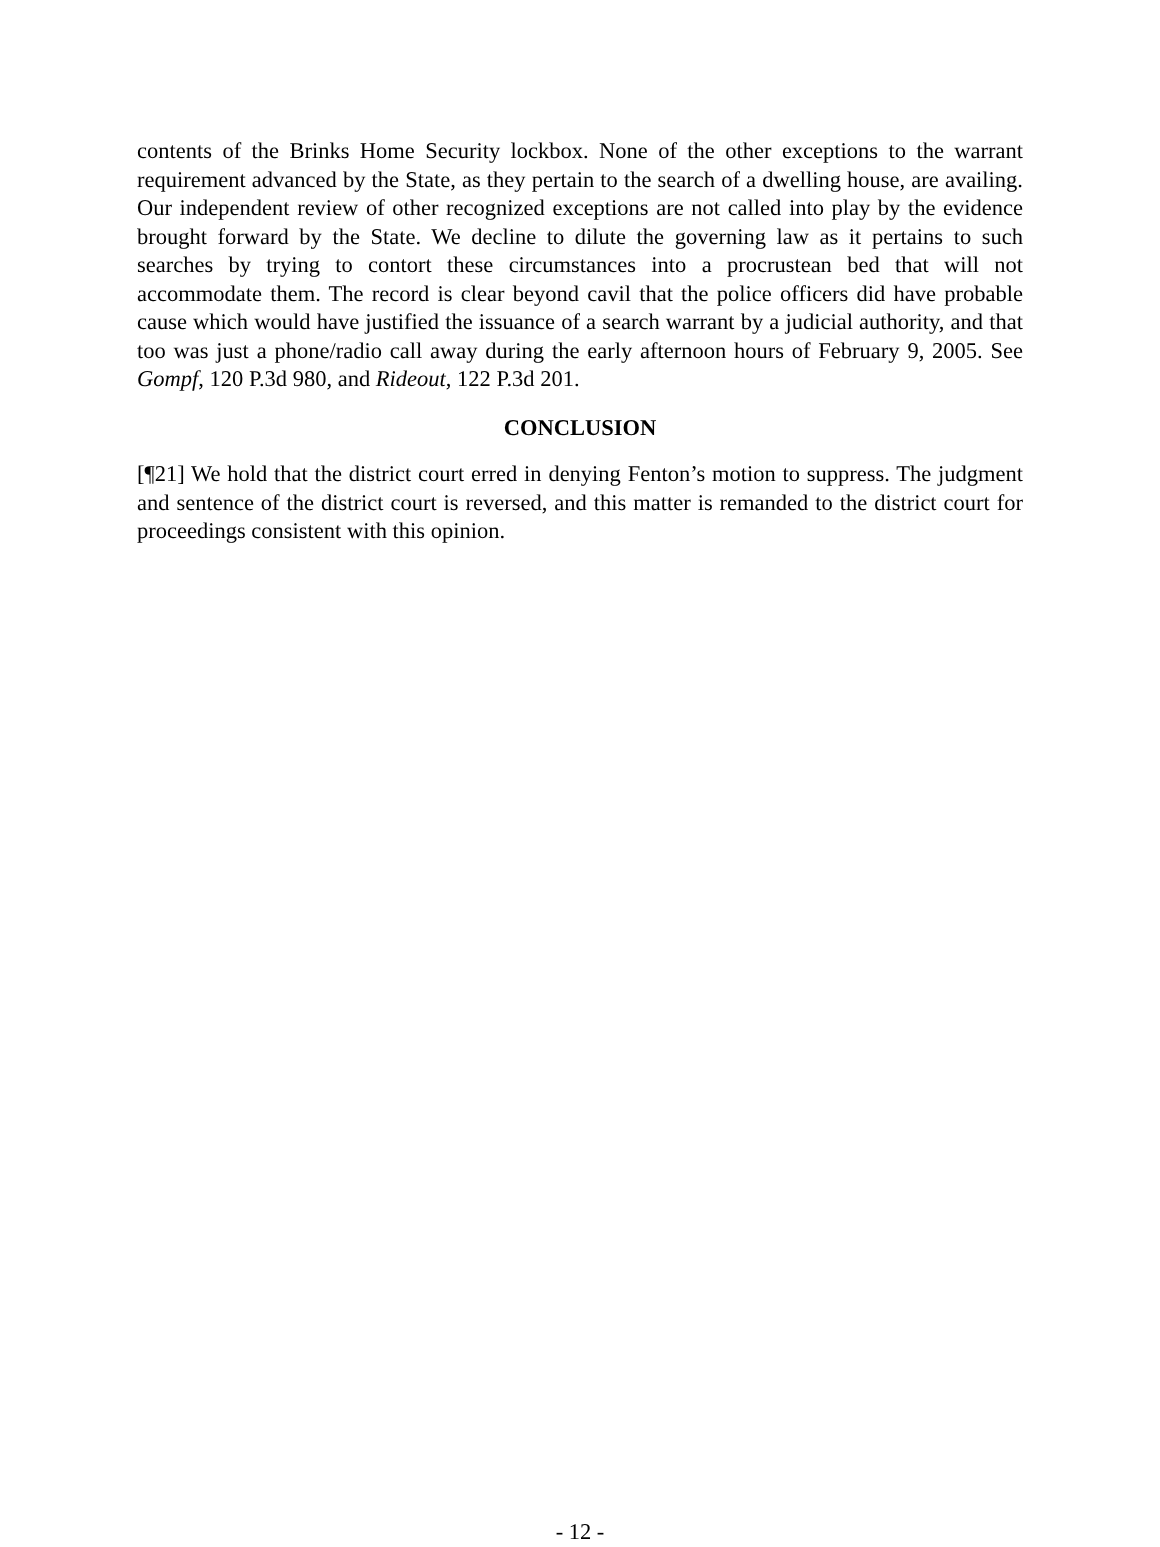contents of the Brinks Home Security lockbox. None of the other exceptions to the warrant requirement advanced by the State, as they pertain to the search of a dwelling house, are availing. Our independent review of other recognized exceptions are not called into play by the evidence brought forward by the State. We decline to dilute the governing law as it pertains to such searches by trying to contort these circumstances into a procrustean bed that will not accommodate them. The record is clear beyond cavil that the police officers did have probable cause which would have justified the issuance of a search warrant by a judicial authority, and that too was just a phone/radio call away during the early afternoon hours of February 9, 2005. See Gompf, 120 P.3d 980, and Rideout, 122 P.3d 201.
CONCLUSION
[¶21] We hold that the district court erred in denying Fenton’s motion to suppress. The judgment and sentence of the district court is reversed, and this matter is remanded to the district court for proceedings consistent with this opinion.
- 12 -